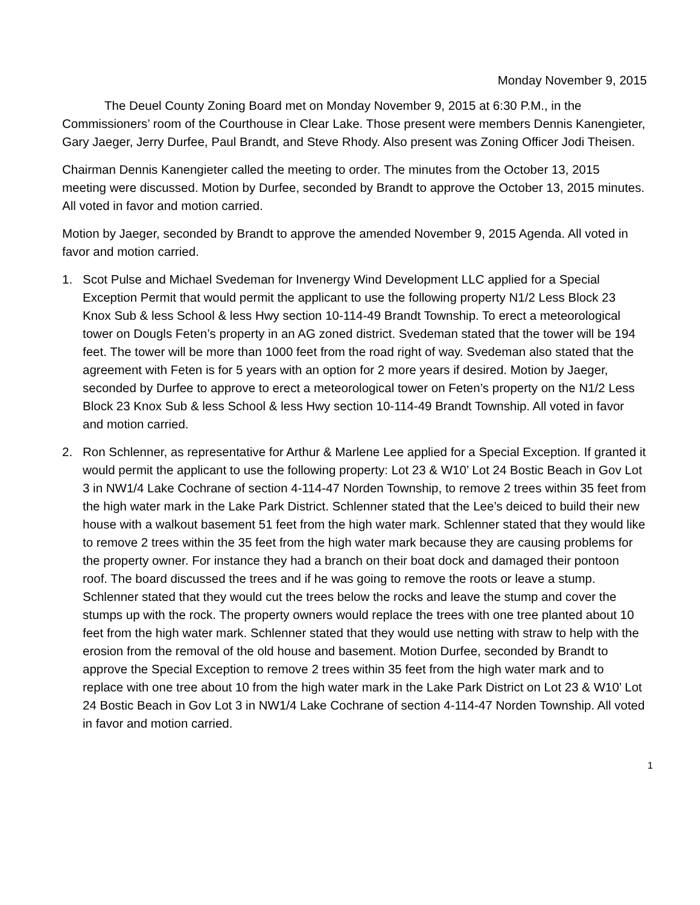Monday November 9, 2015
The Deuel County Zoning Board met on Monday November 9, 2015 at 6:30 P.M., in the Commissioners’ room of the Courthouse in Clear Lake. Those present were members Dennis Kanengieter, Gary Jaeger, Jerry Durfee, Paul Brandt, and Steve Rhody. Also present was Zoning Officer Jodi Theisen.
Chairman Dennis Kanengieter called the meeting to order. The minutes from the October 13, 2015 meeting were discussed. Motion by Durfee, seconded by Brandt to approve the October 13, 2015 minutes. All voted in favor and motion carried.
Motion by Jaeger, seconded by Brandt to approve the amended November 9, 2015 Agenda. All voted in favor and motion carried.
1. Scot Pulse and Michael Svedeman for Invenergy Wind Development LLC applied for a Special Exception Permit that would permit the applicant to use the following property N1/2 Less Block 23 Knox Sub & less School & less Hwy section 10-114-49 Brandt Township. To erect a meteorological tower on Dougls Feten’s property in an AG zoned district. Svedeman stated that the tower will be 194 feet. The tower will be more than 1000 feet from the road right of way. Svedeman also stated that the agreement with Feten is for 5 years with an option for 2 more years if desired. Motion by Jaeger, seconded by Durfee to approve to erect a meteorological tower on Feten’s property on the N1/2 Less Block 23 Knox Sub & less School & less Hwy section 10-114-49 Brandt Township. All voted in favor and motion carried.
2. Ron Schlenner, as representative for Arthur & Marlene Lee applied for a Special Exception. If granted it would permit the applicant to use the following property: Lot 23 & W10’ Lot 24 Bostic Beach in Gov Lot 3 in NW1/4 Lake Cochrane of section 4-114-47 Norden Township, to remove 2 trees within 35 feet from the high water mark in the Lake Park District. Schlenner stated that the Lee’s deiced to build their new house with a walkout basement 51 feet from the high water mark. Schlenner stated that they would like to remove 2 trees within the 35 feet from the high water mark because they are causing problems for the property owner. For instance they had a branch on their boat dock and damaged their pontoon roof. The board discussed the trees and if he was going to remove the roots or leave a stump. Schlenner stated that they would cut the trees below the rocks and leave the stump and cover the stumps up with the rock. The property owners would replace the trees with one tree planted about 10 feet from the high water mark. Schlenner stated that they would use netting with straw to help with the erosion from the removal of the old house and basement. Motion Durfee, seconded by Brandt to approve the Special Exception to remove 2 trees within 35 feet from the high water mark and to replace with one tree about 10 from the high water mark in the Lake Park District on Lot 23 & W10’ Lot 24 Bostic Beach in Gov Lot 3 in NW1/4 Lake Cochrane of section 4-114-47 Norden Township. All voted in favor and motion carried.
1